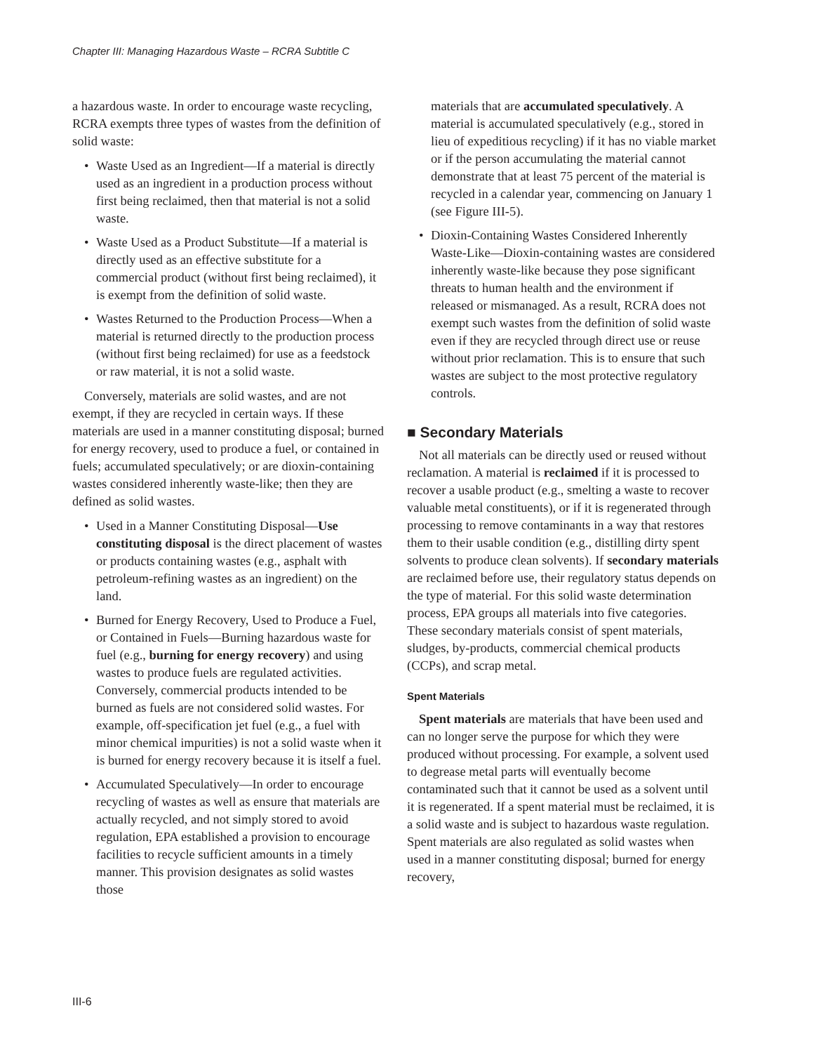Chapter III: Managing Hazardous Waste – RCRA Subtitle C
a hazardous waste. In order to encourage waste recycling, RCRA exempts three types of wastes from the definition of solid waste:
• Waste Used as an Ingredient—If a material is directly used as an ingredient in a production process without first being reclaimed, then that material is not a solid waste.
• Waste Used as a Product Substitute—If a material is directly used as an effective substitute for a commercial product (without first being reclaimed), it is exempt from the definition of solid waste.
• Wastes Returned to the Production Process—When a material is returned directly to the production process (without first being reclaimed) for use as a feedstock or raw material, it is not a solid waste.
Conversely, materials are solid wastes, and are not exempt, if they are recycled in certain ways. If these materials are used in a manner constituting disposal; burned for energy recovery, used to produce a fuel, or contained in fuels; accumulated speculatively; or are dioxin-containing wastes considered inherently waste-like; then they are defined as solid wastes.
• Used in a Manner Constituting Disposal—Use constituting disposal is the direct placement of wastes or products containing wastes (e.g., asphalt with petroleum-refining wastes as an ingredient) on the land.
• Burned for Energy Recovery, Used to Produce a Fuel, or Contained in Fuels—Burning hazardous waste for fuel (e.g., burning for energy recovery) and using wastes to produce fuels are regulated activities. Conversely, commercial products intended to be burned as fuels are not considered solid wastes. For example, off-specification jet fuel (e.g., a fuel with minor chemical impurities) is not a solid waste when it is burned for energy recovery because it is itself a fuel.
• Accumulated Speculatively—In order to encourage recycling of wastes as well as ensure that materials are actually recycled, and not simply stored to avoid regulation, EPA established a provision to encourage facilities to recycle sufficient amounts in a timely manner. This provision designates as solid wastes those
materials that are accumulated speculatively. A material is accumulated speculatively (e.g., stored in lieu of expeditious recycling) if it has no viable market or if the person accumulating the material cannot demonstrate that at least 75 percent of the material is recycled in a calendar year, commencing on January 1 (see Figure III-5).
• Dioxin-Containing Wastes Considered Inherently Waste-Like—Dioxin-containing wastes are considered inherently waste-like because they pose significant threats to human health and the environment if released or mismanaged. As a result, RCRA does not exempt such wastes from the definition of solid waste even if they are recycled through direct use or reuse without prior reclamation. This is to ensure that such wastes are subject to the most protective regulatory controls.
■ Secondary Materials
Not all materials can be directly used or reused without reclamation. A material is reclaimed if it is processed to recover a usable product (e.g., smelting a waste to recover valuable metal constituents), or if it is regenerated through processing to remove contaminants in a way that restores them to their usable condition (e.g., distilling dirty spent solvents to produce clean solvents). If secondary materials are reclaimed before use, their regulatory status depends on the type of material. For this solid waste determination process, EPA groups all materials into five categories. These secondary materials consist of spent materials, sludges, by-products, commercial chemical products (CCPs), and scrap metal.
Spent Materials
Spent materials are materials that have been used and can no longer serve the purpose for which they were produced without processing. For example, a solvent used to degrease metal parts will eventually become contaminated such that it cannot be used as a solvent until it is regenerated. If a spent material must be reclaimed, it is a solid waste and is subject to hazardous waste regulation. Spent materials are also regulated as solid wastes when used in a manner constituting disposal; burned for energy recovery,
III-6